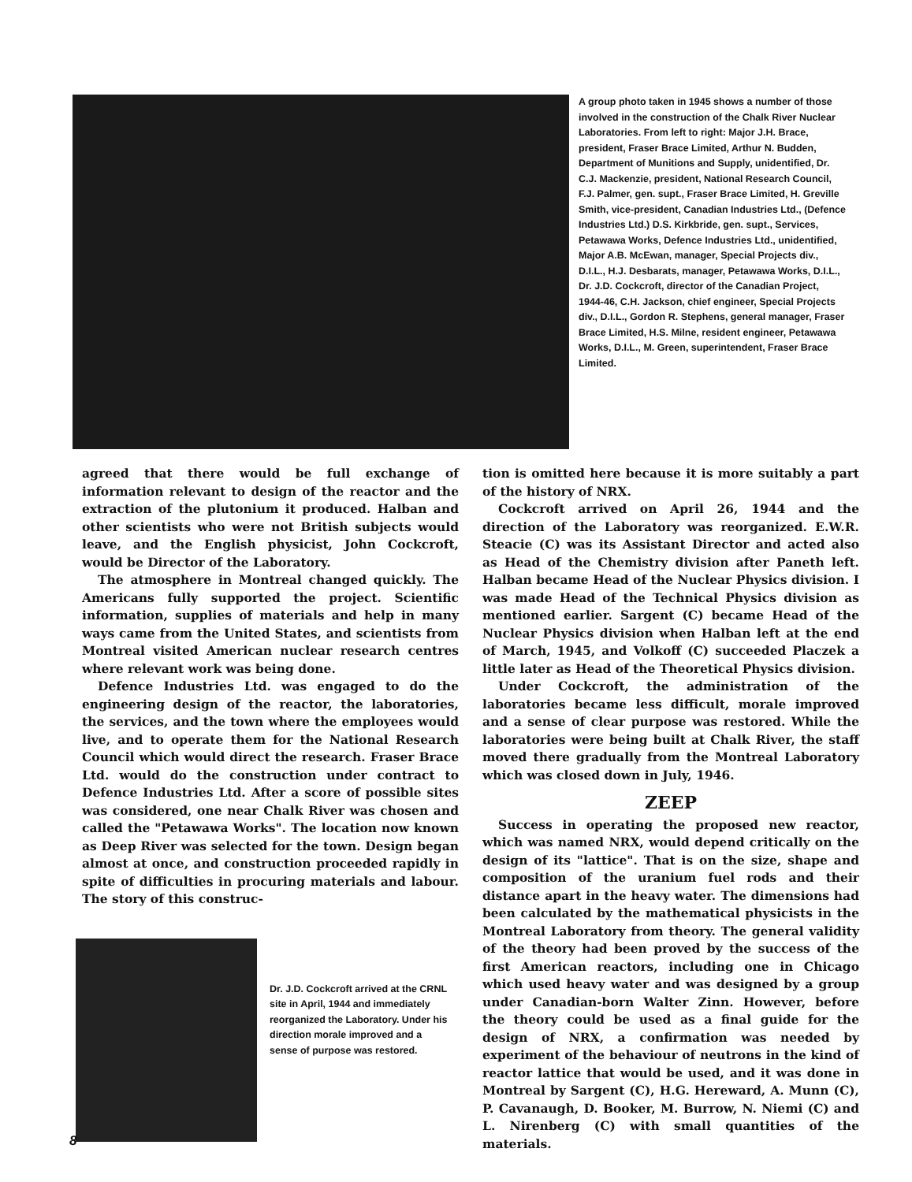A group photo taken in 1945 shows a number of those involved in the construction of the Chalk River Nuclear Laboratories. From left to right: Major J.H. Brace, president, Fraser Brace Limited, Arthur N. Budden, Department of Munitions and Supply, unidentified, Dr. C.J. Mackenzie, president, National Research Council, F.J. Palmer, gen. supt., Fraser Brace Limited, H. Greville Smith, vice-president, Canadian Industries Ltd., (Defence Industries Ltd.) D.S. Kirkbride, gen. supt., Services, Petawawa Works, Defence Industries Ltd., unidentified, Major A.B. McEwan, manager, Special Projects div., D.I.L., H.J. Desbarats, manager, Petawawa Works, D.I.L., Dr. J.D. Cockcroft, director of the Canadian Project, 1944-46, C.H. Jackson, chief engineer, Special Projects div., D.I.L., Gordon R. Stephens, general manager, Fraser Brace Limited, H.S. Milne, resident engineer, Petawawa Works, D.I.L., M. Green, superintendent, Fraser Brace Limited.
agreed that there would be full exchange of information relevant to design of the reactor and the extraction of the plutonium it produced. Halban and other scientists who were not British subjects would leave, and the English physicist, John Cockcroft, would be Director of the Laboratory.
The atmosphere in Montreal changed quickly. The Americans fully supported the project. Scientific information, supplies of materials and help in many ways came from the United States, and scientists from Montreal visited American nuclear research centres where relevant work was being done.
Defence Industries Ltd. was engaged to do the engineering design of the reactor, the laboratories, the services, and the town where the employees would live, and to operate them for the National Research Council which would direct the research. Fraser Brace Ltd. would do the construction under contract to Defence Industries Ltd. After a score of possible sites was considered, one near Chalk River was chosen and called the "Petawawa Works". The location now known as Deep River was selected for the town. Design began almost at once, and construction proceeded rapidly in spite of difficulties in procuring materials and labour. The story of this construc-
Dr. J.D. Cockcroft arrived at the CRNL site in April, 1944 and immediately reorganized the Laboratory. Under his direction morale improved and a sense of purpose was restored.
tion is omitted here because it is more suitably a part of the history of NRX.
Cockcroft arrived on April 26, 1944 and the direction of the Laboratory was reorganized. E.W.R. Steacie (C) was its Assistant Director and acted also as Head of the Chemistry division after Paneth left. Halban became Head of the Nuclear Physics division. I was made Head of the Technical Physics division as mentioned earlier. Sargent (C) became Head of the Nuclear Physics division when Halban left at the end of March, 1945, and Volkoff (C) succeeded Placzek a little later as Head of the Theoretical Physics division.
Under Cockcroft, the administration of the laboratories became less difficult, morale improved and a sense of clear purpose was restored. While the laboratories were being built at Chalk River, the staff moved there gradually from the Montreal Laboratory which was closed down in July, 1946.
ZEEP
Success in operating the proposed new reactor, which was named NRX, would depend critically on the design of its "lattice". That is on the size, shape and composition of the uranium fuel rods and their distance apart in the heavy water. The dimensions had been calculated by the mathematical physicists in the Montreal Laboratory from theory. The general validity of the theory had been proved by the success of the first American reactors, including one in Chicago which used heavy water and was designed by a group under Canadian-born Walter Zinn. However, before the theory could be used as a final guide for the design of NRX, a confirmation was needed by experiment of the behaviour of neutrons in the kind of reactor lattice that would be used, and it was done in Montreal by Sargent (C), H.G. Hereward, A. Munn (C), P. Cavanaugh, D. Booker, M. Burrow, N. Niemi (C) and L. Nirenberg (C) with small quantities of the materials.
8